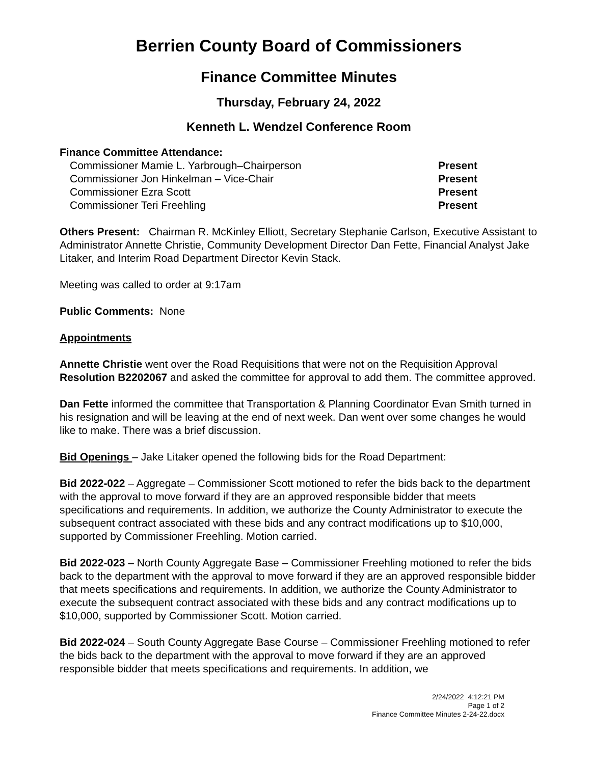Berrien County Board of Commissioners
Finance Committee Minutes
Thursday, February 24, 2022
Kenneth L. Wendzel Conference Room
Finance Committee Attendance:
Commissioner Mamie L. Yarbrough–Chairperson Present
Commissioner Jon Hinkelman – Vice-Chair Present
Commissioner Ezra Scott Present
Commissioner Teri Freehling Present
Others Present: Chairman R. McKinley Elliott, Secretary Stephanie Carlson, Executive Assistant to Administrator Annette Christie, Community Development Director Dan Fette, Financial Analyst Jake Litaker, and Interim Road Department Director Kevin Stack.
Meeting was called to order at 9:17am
Public Comments: None
Appointments
Annette Christie went over the Road Requisitions that were not on the Requisition Approval Resolution B2202067 and asked the committee for approval to add them. The committee approved.
Dan Fette informed the committee that Transportation & Planning Coordinator Evan Smith turned in his resignation and will be leaving at the end of next week. Dan went over some changes he would like to make. There was a brief discussion.
Bid Openings – Jake Litaker opened the following bids for the Road Department:
Bid 2022-022 – Aggregate – Commissioner Scott motioned to refer the bids back to the department with the approval to move forward if they are an approved responsible bidder that meets specifications and requirements. In addition, we authorize the County Administrator to execute the subsequent contract associated with these bids and any contract modifications up to $10,000, supported by Commissioner Freehling. Motion carried.
Bid 2022-023 – North County Aggregate Base – Commissioner Freehling motioned to refer the bids back to the department with the approval to move forward if they are an approved responsible bidder that meets specifications and requirements. In addition, we authorize the County Administrator to execute the subsequent contract associated with these bids and any contract modifications up to $10,000, supported by Commissioner Scott. Motion carried.
Bid 2022-024 – South County Aggregate Base Course – Commissioner Freehling motioned to refer the bids back to the department with the approval to move forward if they are an approved responsible bidder that meets specifications and requirements. In addition, we
2/24/2022 4:12:21 PM
Page 1 of 2
Finance Committee Minutes 2-24-22.docx